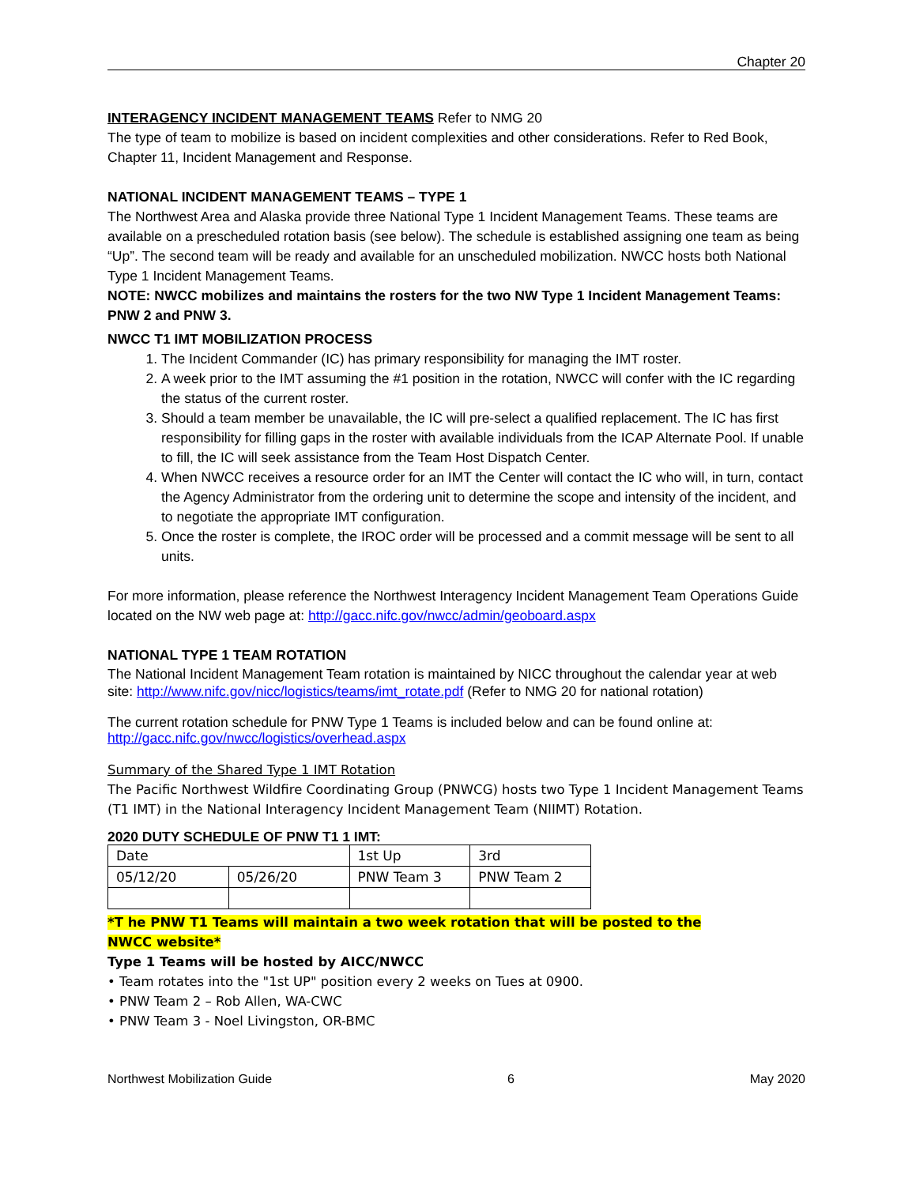Chapter 20
INTERAGENCY INCIDENT MANAGEMENT TEAMS Refer to NMG 20
The type of team to mobilize is based on incident complexities and other considerations. Refer to Red Book, Chapter 11, Incident Management and Response.
NATIONAL INCIDENT MANAGEMENT TEAMS – TYPE 1
The Northwest Area and Alaska provide three National Type 1 Incident Management Teams. These teams are available on a prescheduled rotation basis (see below). The schedule is established assigning one team as being “Up”. The second team will be ready and available for an unscheduled mobilization. NWCC hosts both National Type 1 Incident Management Teams.
NOTE: NWCC mobilizes and maintains the rosters for the two NW Type 1 Incident Management Teams: PNW 2 and PNW 3.
NWCC T1 IMT MOBILIZATION PROCESS
1. The Incident Commander (IC) has primary responsibility for managing the IMT roster.
2. A week prior to the IMT assuming the #1 position in the rotation, NWCC will confer with the IC regarding the status of the current roster.
3. Should a team member be unavailable, the IC will pre-select a qualified replacement. The IC has first responsibility for filling gaps in the roster with available individuals from the ICAP Alternate Pool. If unable to fill, the IC will seek assistance from the Team Host Dispatch Center.
4. When NWCC receives a resource order for an IMT the Center will contact the IC who will, in turn, contact the Agency Administrator from the ordering unit to determine the scope and intensity of the incident, and to negotiate the appropriate IMT configuration.
5. Once the roster is complete, the IROC order will be processed and a commit message will be sent to all units.
For more information, please reference the Northwest Interagency Incident Management Team Operations Guide located on the NW web page at: http://gacc.nifc.gov/nwcc/admin/geoboard.aspx
NATIONAL TYPE 1 TEAM ROTATION
The National Incident Management Team rotation is maintained by NICC throughout the calendar year at web site: http://www.nifc.gov/nicc/logistics/teams/imt_rotate.pdf (Refer to NMG 20 for national rotation)
The current rotation schedule for PNW Type 1 Teams is included below and can be found online at: http://gacc.nifc.gov/nwcc/logistics/overhead.aspx
Summary of the Shared Type 1 IMT Rotation
The Pacific Northwest Wildfire Coordinating Group (PNWCG) hosts two Type 1 Incident Management Teams (T1 IMT) in the National Interagency Incident Management Team (NIIMT) Rotation.
2020 DUTY SCHEDULE OF PNW T1 1 IMT:
| Date | | 1st Up | 3rd |
| 05/12/20 | 05/26/20 | PNW Team 3 | PNW Team 2 |
*T he PNW T1 Teams will maintain a two week rotation that will be posted to the
NWCC website*
Type 1 Teams will be hosted by AICC/NWCC
• Team rotates into the "1st UP" position every 2 weeks on Tues at 0900.
• PNW Team 2 – Rob Allen, WA-CWC
• PNW Team 3 - Noel Livingston, OR-BMC
Northwest Mobilization Guide 6 May 2020